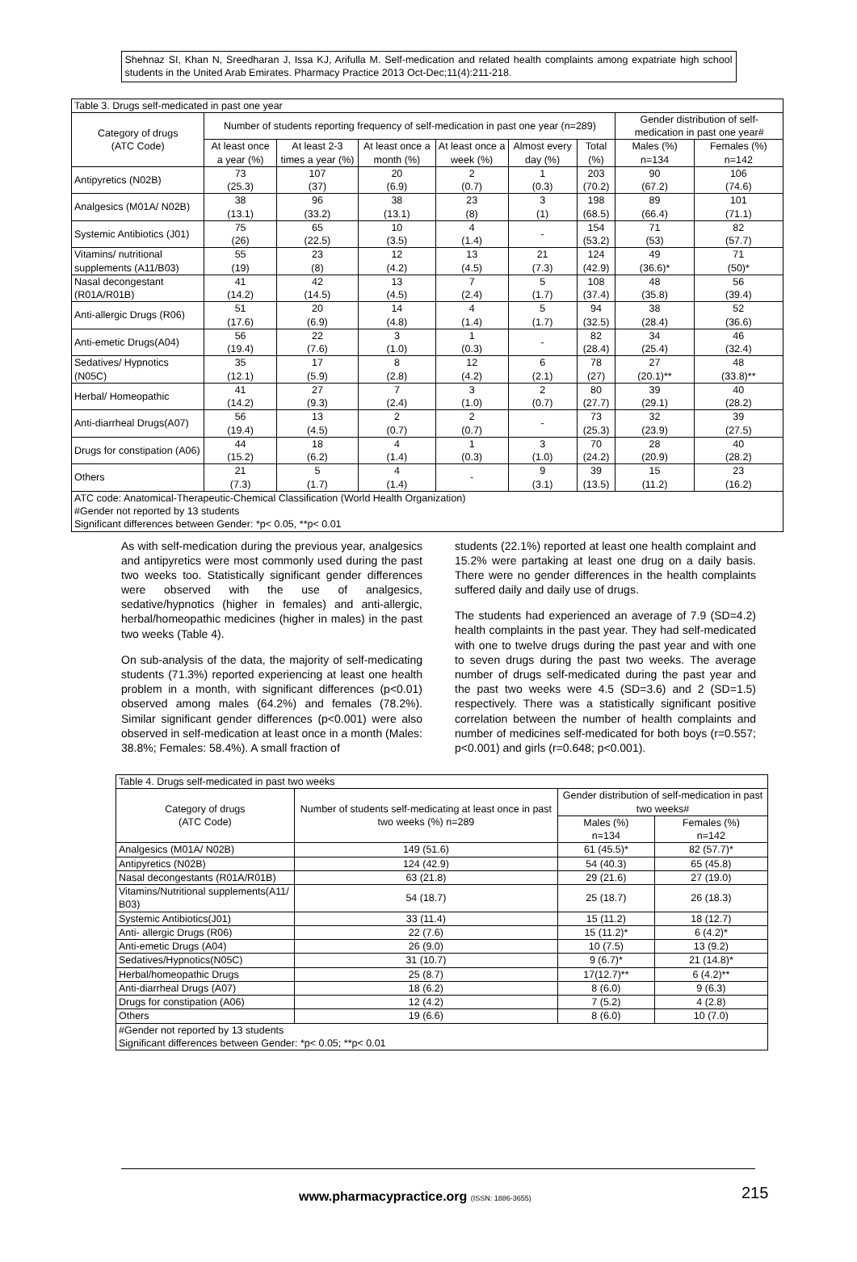Shehnaz SI, Khan N, Sreedharan J, Issa KJ, Arifulla M. Self-medication and related health complaints among expatriate high school students in the United Arab Emirates. Pharmacy Practice 2013 Oct-Dec;11(4):211-218.
| Table 3. Drugs self-medicated in past one year | | | | | | | | |
| Category of drugs (ATC Code) | Number of students reporting frequency of self-medication in past one year (n=289) | | | | | | Gender distribution of self-medication in past one year# | |
| | At least once a year (%) | At least 2-3 times a year (%) | At least once a month (%) | At least once a week (%) | Almost every day (%) | Total (%) | Males (%) n=134 | Females (%) n=142 |
| Antipyretics (N02B) | 73 (25.3) | 107 (37) | 20 (6.9) | 2 (0.7) | 1 (0.3) | 203 (70.2) | 90 (67.2) | 106 (74.6) |
| Analgesics (M01A/ N02B) | 38 (13.1) | 96 (33.2) | 38 (13.1) | 23 (8) | 3 (1) | 198 (68.5) | 89 (66.4) | 101 (71.1) |
| Systemic Antibiotics (J01) | 75 (26) | 65 (22.5) | 10 (3.5) | 4 (1.4) | - | 154 (53.2) | 71 (53) | 82 (57.7) |
| Vitamins/ nutritional supplements (A11/B03) | 55 (19) | 23 (8) | 12 (4.2) | 13 (4.5) | 21 (7.3) | 124 (42.9) | 49 (36.6)* | 71 (50)* |
| Nasal decongestant (R01A/R01B) | 41 (14.2) | 42 (14.5) | 13 (4.5) | 7 (2.4) | 5 (1.7) | 108 (37.4) | 48 (35.8) | 56 (39.4) |
| Anti-allergic Drugs (R06) | 51 (17.6) | 20 (6.9) | 14 (4.8) | 4 (1.4) | 5 (1.7) | 94 (32.5) | 38 (28.4) | 52 (36.6) |
| Anti-emetic Drugs(A04) | 56 (19.4) | 22 (7.6) | 3 (1.0) | 1 (0.3) | - | 82 (28.4) | 34 (25.4) | 46 (32.4) |
| Sedatives/ Hypnotics (N05C) | 35 (12.1) | 17 (5.9) | 8 (2.8) | 12 (4.2) | 6 (2.1) | 78 (27) | 27 (20.1)** | 48 (33.8)** |
| Herbal/ Homeopathic | 41 (14.2) | 27 (9.3) | 7 (2.4) | 3 (1.0) | 2 (0.7) | 80 (27.7) | 39 (29.1) | 40 (28.2) |
| Anti-diarrheal Drugs(A07) | 56 (19.4) | 13 (4.5) | 2 (0.7) | 2 (0.7) | - | 73 (25.3) | 32 (23.9) | 39 (27.5) |
| Drugs for constipation (A06) | 44 (15.2) | 18 (6.2) | 4 (1.4) | 1 (0.3) | 3 (1.0) | 70 (24.2) | 28 (20.9) | 40 (28.2) |
| Others | 21 (7.3) | 5 (1.7) | 4 (1.4) | - | 9 (3.1) | 39 (13.5) | 15 (11.2) | 23 (16.2) |
| ATC code: Anatomical-Therapeutic-Chemical Classification (World Health Organization) #Gender not reported by 13 students Significant differences between Gender: *p< 0.05, **p< 0.01 | | | | | | | | |
As with self-medication during the previous year, analgesics and antipyretics were most commonly used during the past two weeks too. Statistically significant gender differences were observed with the use of analgesics, sedative/hypnotics (higher in females) and anti-allergic, herbal/homeopathic medicines (higher in males) in the past two weeks (Table 4).
On sub-analysis of the data, the majority of self-medicating students (71.3%) reported experiencing at least one health problem in a month, with significant differences (p<0.01) observed among males (64.2%) and females (78.2%). Similar significant gender differences (p<0.001) were also observed in self-medication at least once in a month (Males: 38.8%; Females: 58.4%). A small fraction of
students (22.1%) reported at least one health complaint and 15.2% were partaking at least one drug on a daily basis. There were no gender differences in the health complaints suffered daily and daily use of drugs.
The students had experienced an average of 7.9 (SD=4.2) health complaints in the past year. They had self-medicated with one to twelve drugs during the past year and with one to seven drugs during the past two weeks. The average number of drugs self-medicated during the past year and the past two weeks were 4.5 (SD=3.6) and 2 (SD=1.5) respectively. There was a statistically significant positive correlation between the number of health complaints and number of medicines self-medicated for both boys (r=0.557; p<0.001) and girls (r=0.648; p<0.001).
| Table 4. Drugs self-medicated in past two weeks | | | |
| Category of drugs (ATC Code) | Number of students self-medicating at least once in past two weeks (%) n=289 | Gender distribution of self-medication in past two weeks# | |
| | | Males (%) n=134 | Females (%) n=142 |
| Analgesics (M01A/ N02B) | 149 (51.6) | 61 (45.5)* | 82 (57.7)* |
| Antipyretics (N02B) | 124 (42.9) | 54 (40.3) | 65 (45.8) |
| Nasal decongestants (R01A/R01B) | 63 (21.8) | 29 (21.6) | 27 (19.0) |
| Vitamins/Nutritional supplements(A11/ B03) | 54 (18.7) | 25 (18.7) | 26 (18.3) |
| Systemic Antibiotics(J01) | 33 (11.4) | 15 (11.2) | 18 (12.7) |
| Anti- allergic Drugs (R06) | 22 (7.6) | 15 (11.2)* | 6 (4.2)* |
| Anti-emetic Drugs (A04) | 26 (9.0) | 10 (7.5) | 13 (9.2) |
| Sedatives/Hypnotics(N05C) | 31 (10.7) | 9 (6.7)* | 21 (14.8)* |
| Herbal/homeopathic Drugs | 25 (8.7) | 17(12.7)** | 6 (4.2)** |
| Anti-diarrheal Drugs (A07) | 18 (6.2) | 8 (6.0) | 9 (6.3) |
| Drugs for constipation (A06) | 12 (4.2) | 7 (5.2) | 4 (2.8) |
| Others | 19 (6.6) | 8 (6.0) | 10 (7.0) |
| #Gender not reported by 13 students Significant differences between Gender: *p< 0.05; **p< 0.01 | | | |
www.pharmacypractice.org (ISSN: 1886-3655)
215